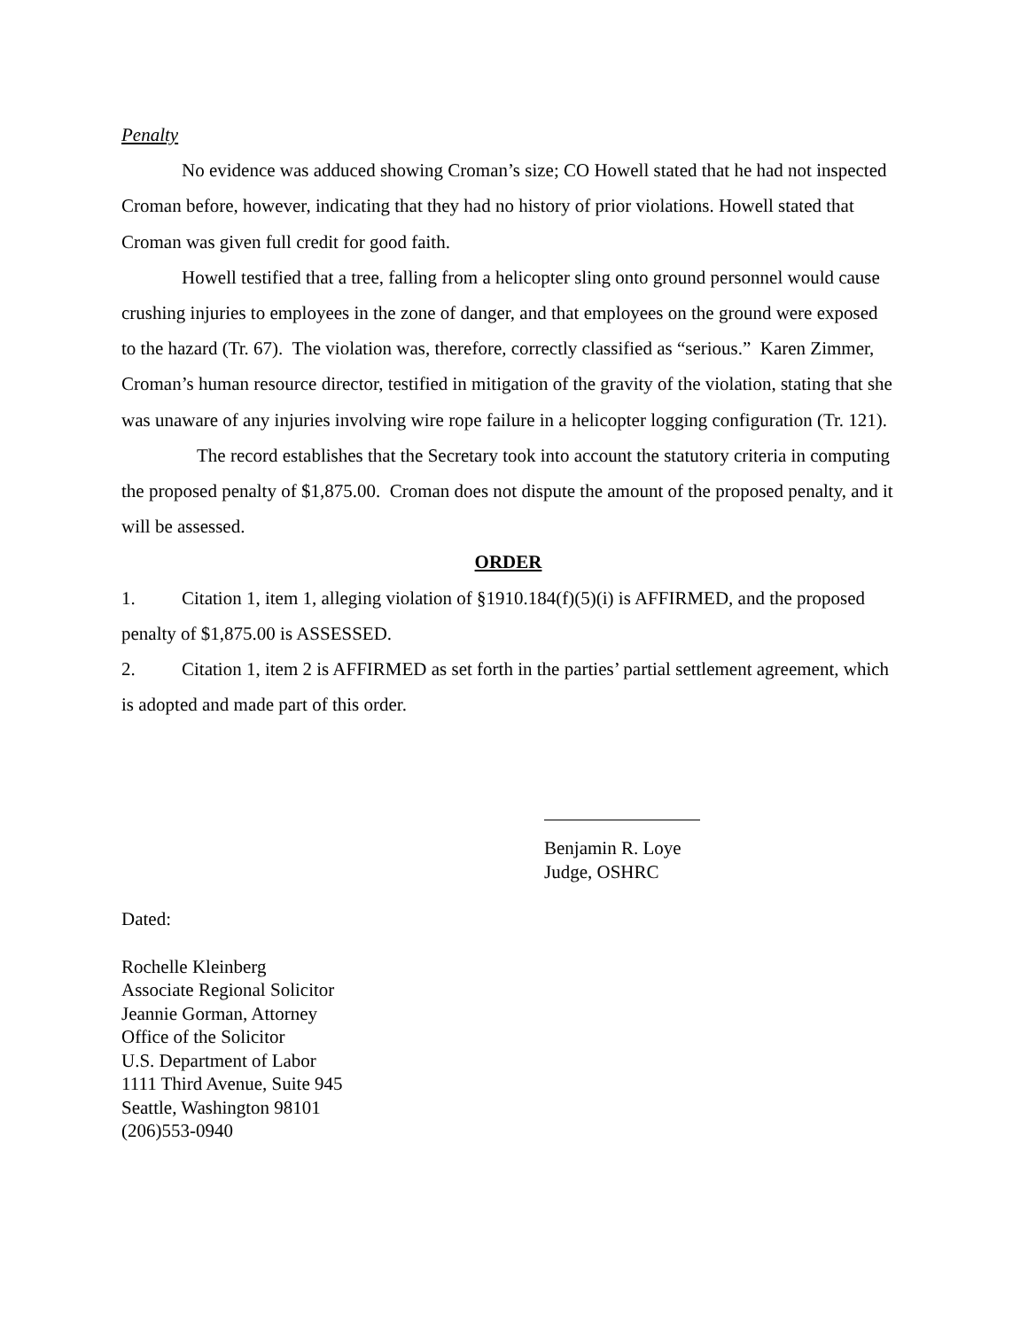Penalty
No evidence was adduced showing Croman’s size; CO Howell stated that he had not inspected Croman before, however, indicating that they had no history of prior violations. Howell stated that Croman was given full credit for good faith.
Howell testified that a tree, falling from a helicopter sling onto ground personnel would cause crushing injuries to employees in the zone of danger, and that employees on the ground were exposed to the hazard (Tr. 67). The violation was, therefore, correctly classified as “serious.” Karen Zimmer, Croman’s human resource director, testified in mitigation of the gravity of the violation, stating that she was unaware of any injuries involving wire rope failure in a helicopter logging configuration (Tr. 121).
The record establishes that the Secretary took into account the statutory criteria in computing the proposed penalty of $1,875.00. Croman does not dispute the amount of the proposed penalty, and it will be assessed.
ORDER
1. Citation 1, item 1, alleging violation of §1910.184(f)(5)(i) is AFFIRMED, and the proposed penalty of $1,875.00 is ASSESSED.
2. Citation 1, item 2 is AFFIRMED as set forth in the parties’ partial settlement agreement, which is adopted and made part of this order.
Benjamin R. Loye
Judge, OSHRC
Dated:
Rochelle Kleinberg
Associate Regional Solicitor
Jeannie Gorman, Attorney
Office of the Solicitor
U.S. Department of Labor
1111 Third Avenue, Suite 945
Seattle, Washington 98101
(206)553-0940